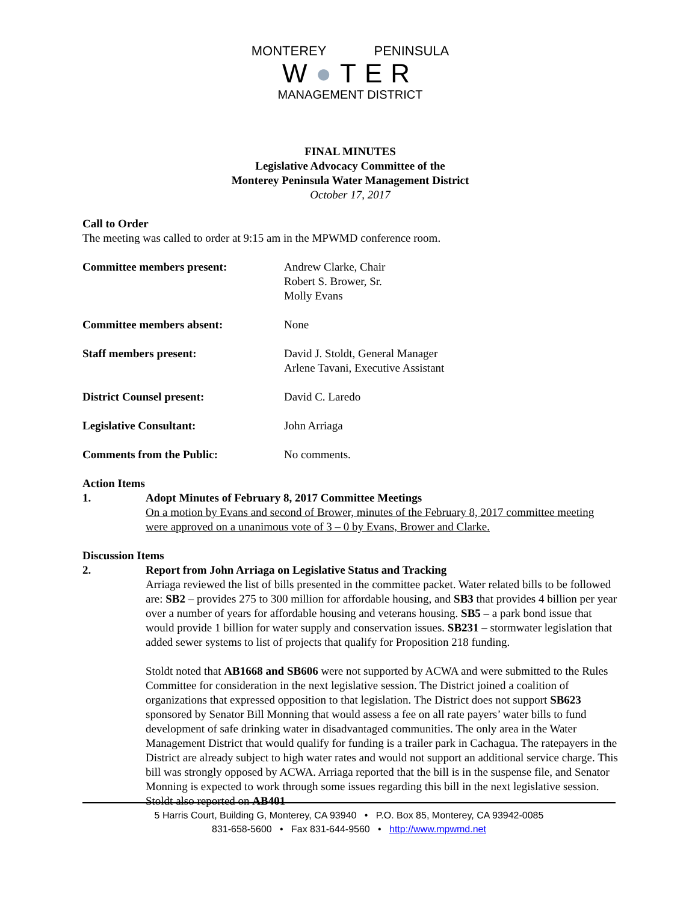MONTEREY PENINSULA
W●TER
MANAGEMENT DISTRICT
FINAL MINUTES
Legislative Advocacy Committee of the
Monterey Peninsula Water Management District
October 17, 2017
Call to Order
The meeting was called to order at 9:15 am in the MPWMD conference room.
Committee members present: Andrew Clarke, Chair
Robert S. Brower, Sr.
Molly Evans
Committee members absent: None
Staff members present: David J. Stoldt, General Manager
Arlene Tavani, Executive Assistant
District Counsel present: David C. Laredo
Legislative Consultant: John Arriaga
Comments from the Public: No comments.
Action Items
1. Adopt Minutes of February 8, 2017 Committee Meetings
On a motion by Evans and second of Brower, minutes of the February 8, 2017 committee meeting were approved on a unanimous vote of 3 – 0 by Evans, Brower and Clarke.
Discussion Items
2. Report from John Arriaga on Legislative Status and Tracking
Arriaga reviewed the list of bills presented in the committee packet. Water related bills to be followed are: SB2 – provides 275 to 300 million for affordable housing, and SB3 that provides 4 billion per year over a number of years for affordable housing and veterans housing. SB5 – a park bond issue that would provide 1 billion for water supply and conservation issues. SB231 – stormwater legislation that added sewer systems to list of projects that qualify for Proposition 218 funding.
Stoldt noted that AB1668 and SB606 were not supported by ACWA and were submitted to the Rules Committee for consideration in the next legislative session. The District joined a coalition of organizations that expressed opposition to that legislation. The District does not support SB623 sponsored by Senator Bill Monning that would assess a fee on all rate payers’ water bills to fund development of safe drinking water in disadvantaged communities. The only area in the Water Management District that would qualify for funding is a trailer park in Cachagua. The ratepayers in the District are already subject to high water rates and would not support an additional service charge. This bill was strongly opposed by ACWA. Arriaga reported that the bill is in the suspense file, and Senator Monning is expected to work through some issues regarding this bill in the next legislative session. Stoldt also reported on AB401
5 Harris Court, Building G, Monterey, CA 93940 • P.O. Box 85, Monterey, CA 93942-0085
831-658-5600 • Fax 831-644-9560 • http://www.mpwmd.net